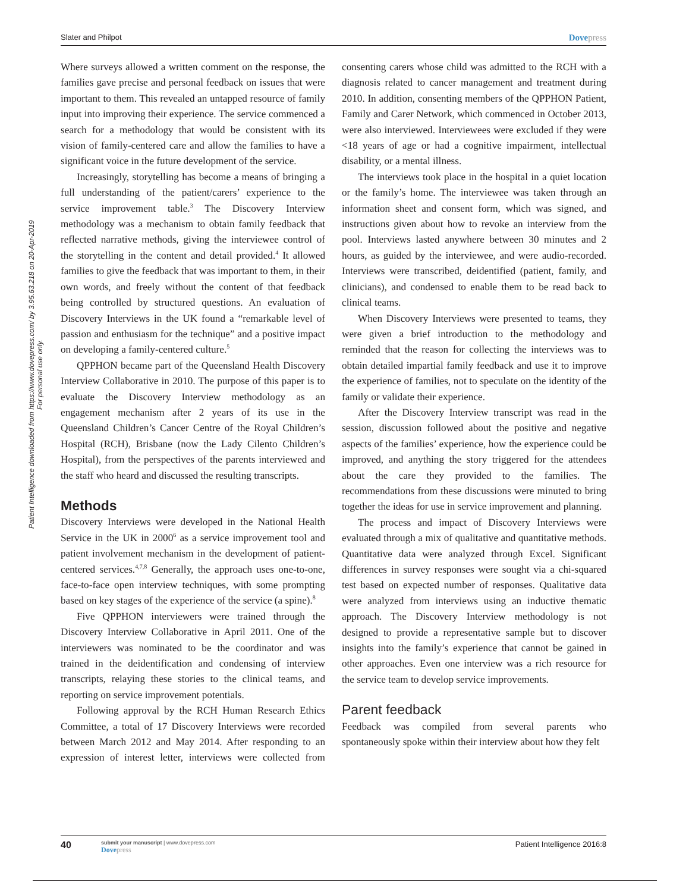Slater and Philpot Dovepress
Patient Intelligence downloaded from https://www.dovepress.com/ by 3.95.63.218 on 20-Apr-2019
For personal use only.
Where surveys allowed a written comment on the response, the families gave precise and personal feedback on issues that were important to them. This revealed an untapped resource of family input into improving their experience. The service commenced a search for a methodology that would be consistent with its vision of family-centered care and allow the families to have a significant voice in the future development of the service.
Increasingly, storytelling has become a means of bringing a full understanding of the patient/carers’ experience to the service improvement table.<sup>3</sup> The Discovery Interview methodology was a mechanism to obtain family feedback that reflected narrative methods, giving the interviewee control of the storytelling in the content and detail provided.<sup>4</sup> It allowed families to give the feedback that was important to them, in their own words, and freely without the content of that feedback being controlled by structured questions. An evaluation of Discovery Interviews in the UK found a “remarkable level of passion and enthusiasm for the technique” and a positive impact on developing a family-centered culture.<sup>5</sup>
QPPHON became part of the Queensland Health Discovery Interview Collaborative in 2010. The purpose of this paper is to evaluate the Discovery Interview methodology as an engagement mechanism after 2 years of its use in the Queensland Children’s Cancer Centre of the Royal Children’s Hospital (RCH), Brisbane (now the Lady Cilento Children’s Hospital), from the perspectives of the parents interviewed and the staff who heard and discussed the resulting transcripts.
Methods
Discovery Interviews were developed in the National Health Service in the UK in 2000<sup>6</sup> as a service improvement tool and patient involvement mechanism in the development of patient-centered services.<sup>4,7,8</sup> Generally, the approach uses one-to-one, face-to-face open interview techniques, with some prompting based on key stages of the experience of the service (a spine).<sup>8</sup>
Five QPPHON interviewers were trained through the Discovery Interview Collaborative in April 2011. One of the interviewers was nominated to be the coordinator and was trained in the deidentification and condensing of interview transcripts, relaying these stories to the clinical teams, and reporting on service improvement potentials.
Following approval by the RCH Human Research Ethics Committee, a total of 17 Discovery Interviews were recorded between March 2012 and May 2014. After responding to an expression of interest letter, interviews were collected from consenting carers whose child was admitted to the RCH with a diagnosis related to cancer management and treatment during 2010. In addition, consenting members of the QPPHON Patient, Family and Carer Network, which commenced in October 2013, were also interviewed. Interviewees were excluded if they were <18 years of age or had a cognitive impairment, intellectual disability, or a mental illness.
The interviews took place in the hospital in a quiet location or the family’s home. The interviewee was taken through an information sheet and consent form, which was signed, and instructions given about how to revoke an interview from the pool. Interviews lasted anywhere between 30 minutes and 2 hours, as guided by the interviewee, and were audio-recorded. Interviews were transcribed, deidentified (patient, family, and clinicians), and condensed to enable them to be read back to clinical teams.
When Discovery Interviews were presented to teams, they were given a brief introduction to the methodology and reminded that the reason for collecting the interviews was to obtain detailed impartial family feedback and use it to improve the experience of families, not to speculate on the identity of the family or validate their experience.
After the Discovery Interview transcript was read in the session, discussion followed about the positive and negative aspects of the families’ experience, how the experience could be improved, and anything the story triggered for the attendees about the care they provided to the families. The recommendations from these discussions were minuted to bring together the ideas for use in service improvement and planning.
The process and impact of Discovery Interviews were evaluated through a mix of qualitative and quantitative methods. Quantitative data were analyzed through Excel. Significant differences in survey responses were sought via a chi-squared test based on expected number of responses. Qualitative data were analyzed from interviews using an inductive thematic approach. The Discovery Interview methodology is not designed to provide a representative sample but to discover insights into the family’s experience that cannot be gained in other approaches. Even one interview was a rich resource for the service team to develop service improvements.
Parent feedback
Feedback was compiled from several parents who spontaneously spoke within their interview about how they felt
40
submit your manuscript | www.dovepress.com
Dovepress
Patient Intelligence 2016:8